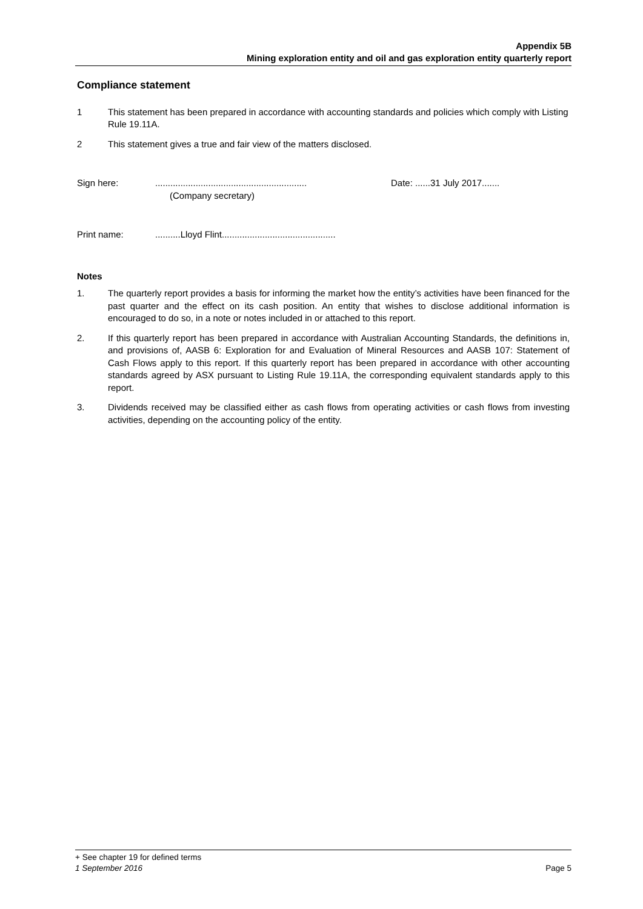Appendix 5B
Mining exploration entity and oil and gas exploration entity quarterly report
Compliance statement
1 This statement has been prepared in accordance with accounting standards and policies which comply with Listing Rule 19.11A.
2 This statement gives a true and fair view of the matters disclosed.
Sign here: ............................................................
(Company secretary)
Date: ......31 July 2017.......
Print name: ..........Lloyd Flint.............................................
Notes
1. The quarterly report provides a basis for informing the market how the entity’s activities have been financed for the past quarter and the effect on its cash position. An entity that wishes to disclose additional information is encouraged to do so, in a note or notes included in or attached to this report.
2. If this quarterly report has been prepared in accordance with Australian Accounting Standards, the definitions in, and provisions of, AASB 6: Exploration for and Evaluation of Mineral Resources and AASB 107: Statement of Cash Flows apply to this report. If this quarterly report has been prepared in accordance with other accounting standards agreed by ASX pursuant to Listing Rule 19.11A, the corresponding equivalent standards apply to this report.
3. Dividends received may be classified either as cash flows from operating activities or cash flows from investing activities, depending on the accounting policy of the entity.
+ See chapter 19 for defined terms
1 September 2016 Page 5